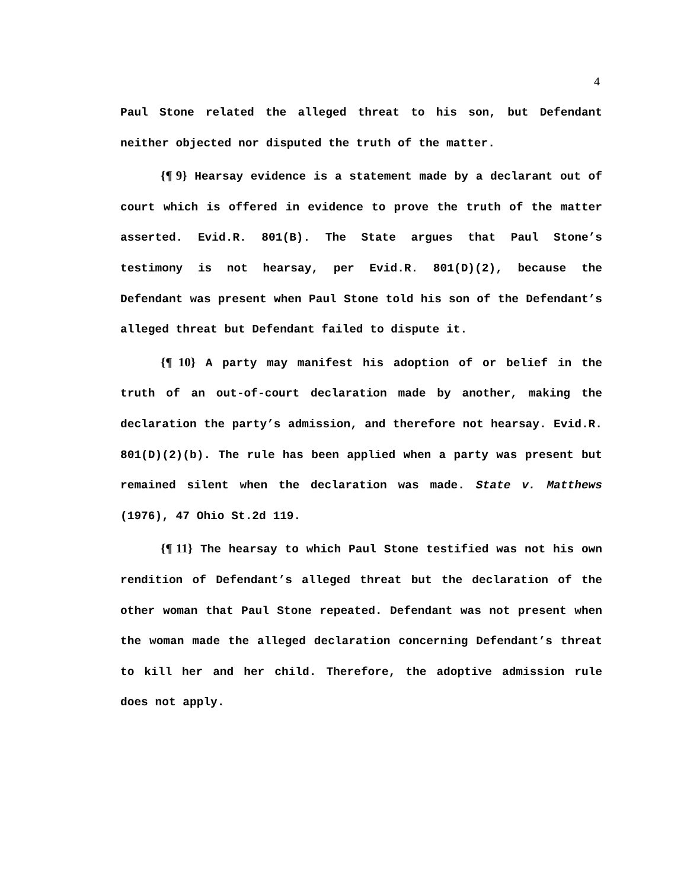4
Paul Stone related the alleged threat to his son, but Defendant neither objected nor disputed the truth of the matter.
{¶ 9} Hearsay evidence is a statement made by a declarant out of court which is offered in evidence to prove the truth of the matter asserted. Evid.R. 801(B). The State argues that Paul Stone’s testimony is not hearsay, per Evid.R. 801(D)(2), because the Defendant was present when Paul Stone told his son of the Defendant’s alleged threat but Defendant failed to dispute it.
{¶ 10} A party may manifest his adoption of or belief in the truth of an out-of-court declaration made by another, making the declaration the party’s admission, and therefore not hearsay. Evid.R. 801(D)(2)(b). The rule has been applied when a party was present but remained silent when the declaration was made. State v. Matthews (1976), 47 Ohio St.2d 119.
{¶ 11} The hearsay to which Paul Stone testified was not his own rendition of Defendant’s alleged threat but the declaration of the other woman that Paul Stone repeated. Defendant was not present when the woman made the alleged declaration concerning Defendant’s threat to kill her and her child. Therefore, the adoptive admission rule does not apply.